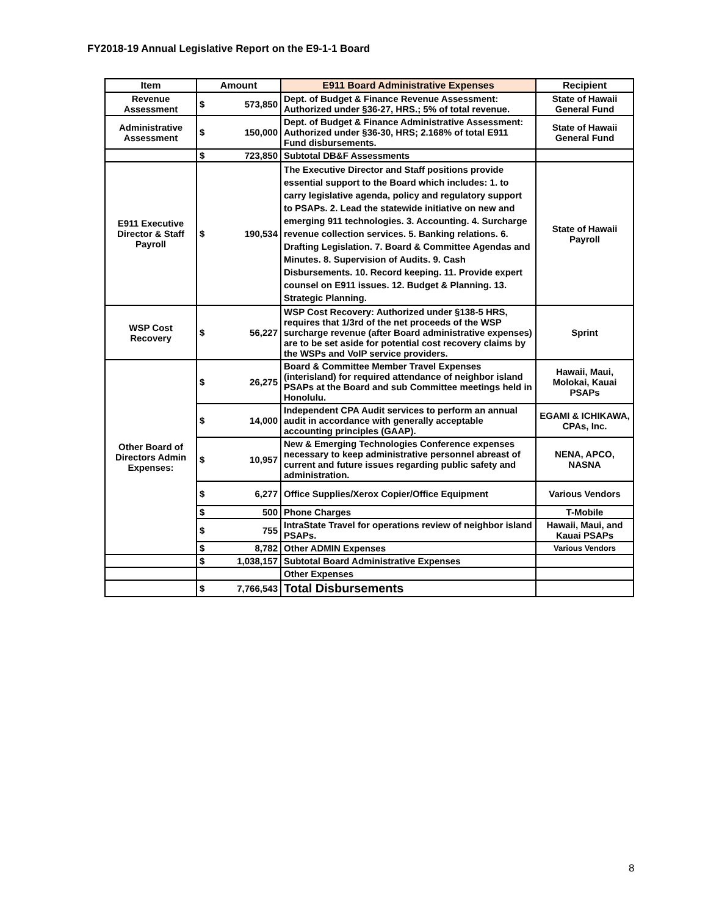FY2018-19 Annual Legislative Report on the E9-1-1 Board
| Item | Amount | | E911 Board Administrative Expenses | Recipient |
| --- | --- | --- | --- | --- |
| Revenue Assessment | $ | 573,850 | Dept. of Budget & Finance Revenue Assessment: Authorized under §36-27, HRS.; 5% of total revenue. | State of Hawaii General Fund |
| Administrative Assessment | $ | 150,000 | Dept. of Budget & Finance Administrative Assessment: Authorized under §36-30, HRS; 2.168% of total E911 Fund disbursements. | State of Hawaii General Fund |
| | $ | 723,850 | Subtotal DB&F Assessments | |
| E911 Executive Director & Staff Payroll | $ | 190,534 | The Executive Director and Staff positions provide essential support to the Board which includes: 1. to carry legislative agenda, policy and regulatory support to PSAPs. 2. Lead the statewide initiative on new and emerging 911 technologies. 3. Accounting. 4. Surcharge revenue collection services. 5. Banking relations. 6. Drafting Legislation. 7. Board & Committee Agendas and Minutes. 8. Supervision of Audits. 9. Cash Disbursements. 10. Record keeping. 11. Provide expert counsel on E911 issues. 12. Budget & Planning. 13. Strategic Planning. | State of Hawaii Payroll |
| WSP Cost Recovery | $ | 56,227 | WSP Cost Recovery: Authorized under §138-5 HRS, requires that 1/3rd of the net proceeds of the WSP surcharge revenue (after Board administrative expenses) are to be set aside for potential cost recovery claims by the WSPs and VoIP service providers. | Sprint |
| Other Board of Directors Admin Expenses: | $ | 26,275 | Board & Committee Member Travel Expenses (interisland) for required attendance of neighbor island PSAPs at the Board and sub Committee meetings held in Honolulu. | Hawaii, Maui, Molokai, Kauai PSAPs |
| | $ | 14,000 | Independent CPA Audit services to perform an annual audit in accordance with generally acceptable accounting principles (GAAP). | EGAMI & ICHIKAWA, CPAs, Inc. |
| | $ | 10,957 | New & Emerging Technologies Conference expenses necessary to keep administrative personnel abreast of current and future issues regarding public safety and administration. | NENA, APCO, NASNA |
| | $ | 6,277 | Office Supplies/Xerox Copier/Office Equipment | Various Vendors |
| | $ | 500 | Phone Charges | T-Mobile |
| | $ | 755 | IntraState Travel for operations review of neighbor island PSAPs. | Hawaii, Maui, and Kauai PSAPs |
| | $ | 8,782 | Other ADMIN Expenses | Various Vendors |
| | $ | 1,038,157 | Subtotal Board Administrative Expenses | |
| | | | Other Expenses | |
| | $ | 7,766,543 | Total Disbursements | |
8